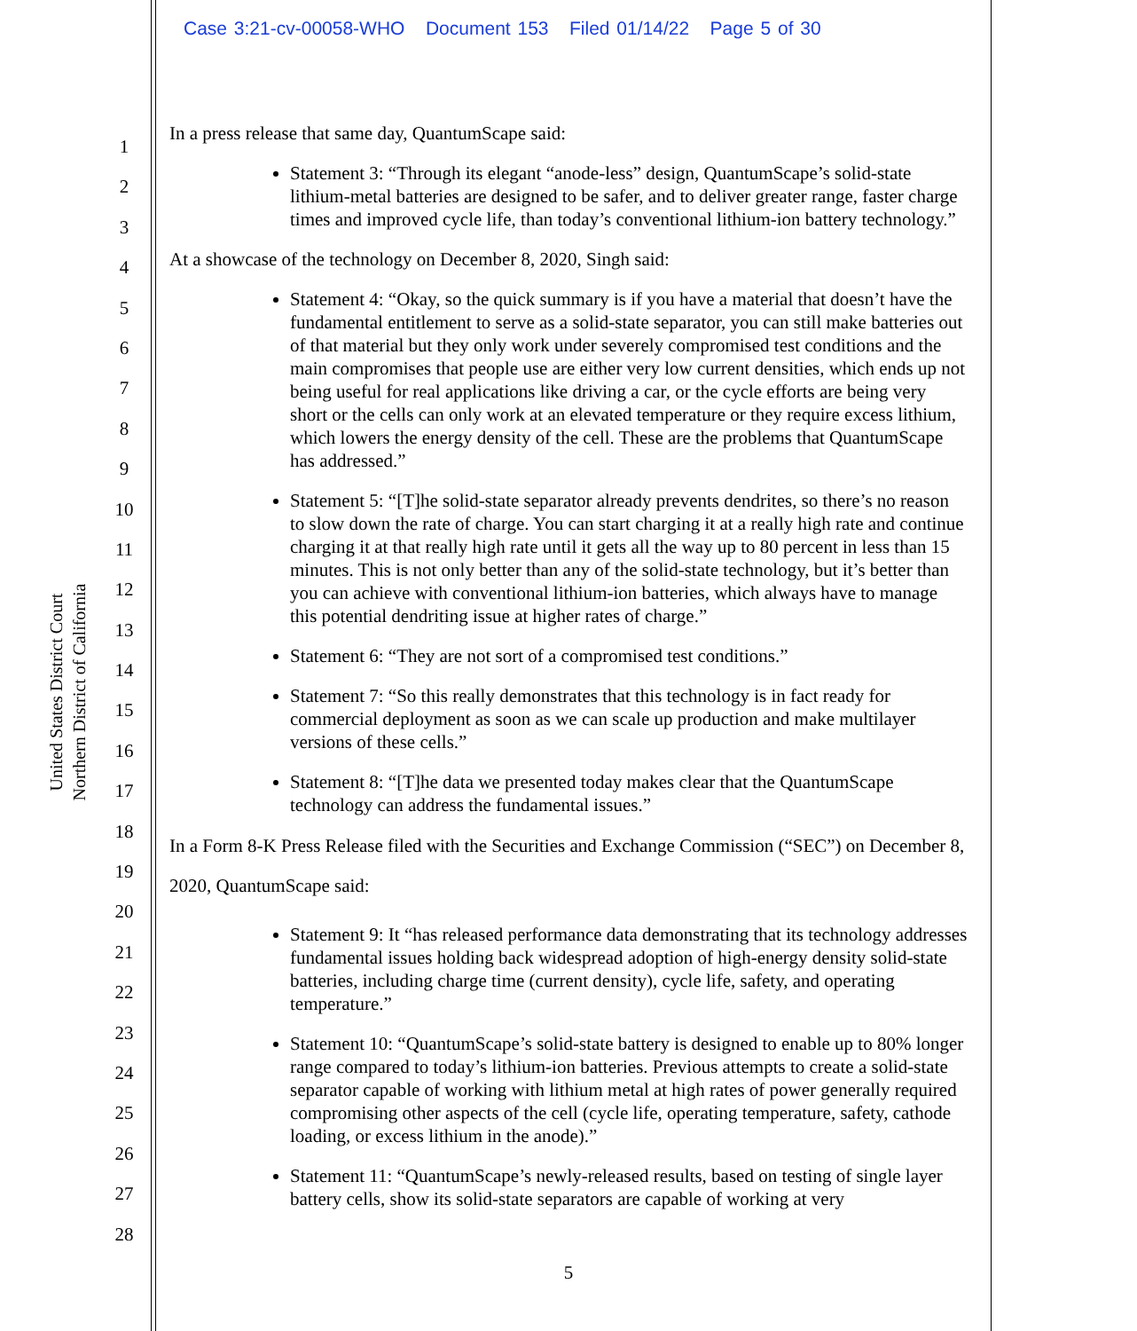Case 3:21-cv-00058-WHO Document 153 Filed 01/14/22 Page 5 of 30
United States District Court
Northern District of California
1
2
3
4
5
6
7
8
9
10
11
12
13
14
15
16
17
18
19
20
21
22
23
24
25
26
27
28
In a press release that same day, QuantumScape said:
Statement 3: “Through its elegant “anode-less” design, QuantumScape’s solid-state lithium-metal batteries are designed to be safer, and to deliver greater range, faster charge times and improved cycle life, than today’s conventional lithium-ion battery technology.”
At a showcase of the technology on December 8, 2020, Singh said:
Statement 4: “Okay, so the quick summary is if you have a material that doesn’t have the fundamental entitlement to serve as a solid-state separator, you can still make batteries out of that material but they only work under severely compromised test conditions and the main compromises that people use are either very low current densities, which ends up not being useful for real applications like driving a car, or the cycle efforts are being very short or the cells can only work at an elevated temperature or they require excess lithium, which lowers the energy density of the cell. These are the problems that QuantumScape has addressed.”
Statement 5: “[T]he solid-state separator already prevents dendrites, so there’s no reason to slow down the rate of charge. You can start charging it at a really high rate and continue charging it at that really high rate until it gets all the way up to 80 percent in less than 15 minutes. This is not only better than any of the solid-state technology, but it’s better than you can achieve with conventional lithium-ion batteries, which always have to manage this potential dendriting issue at higher rates of charge.”
Statement 6: “They are not sort of a compromised test conditions.”
Statement 7: “So this really demonstrates that this technology is in fact ready for commercial deployment as soon as we can scale up production and make multilayer versions of these cells.”
Statement 8: “[T]he data we presented today makes clear that the QuantumScape technology can address the fundamental issues.”
In a Form 8-K Press Release filed with the Securities and Exchange Commission (“SEC”) on December 8, 2020, QuantumScape said:
Statement 9: It “has released performance data demonstrating that its technology addresses fundamental issues holding back widespread adoption of high-energy density solid-state batteries, including charge time (current density), cycle life, safety, and operating temperature.”
Statement 10: “QuantumScape’s solid-state battery is designed to enable up to 80% longer range compared to today’s lithium-ion batteries. Previous attempts to create a solid-state separator capable of working with lithium metal at high rates of power generally required compromising other aspects of the cell (cycle life, operating temperature, safety, cathode loading, or excess lithium in the anode).”
Statement 11: “QuantumScape’s newly-released results, based on testing of single layer battery cells, show its solid-state separators are capable of working at very
5